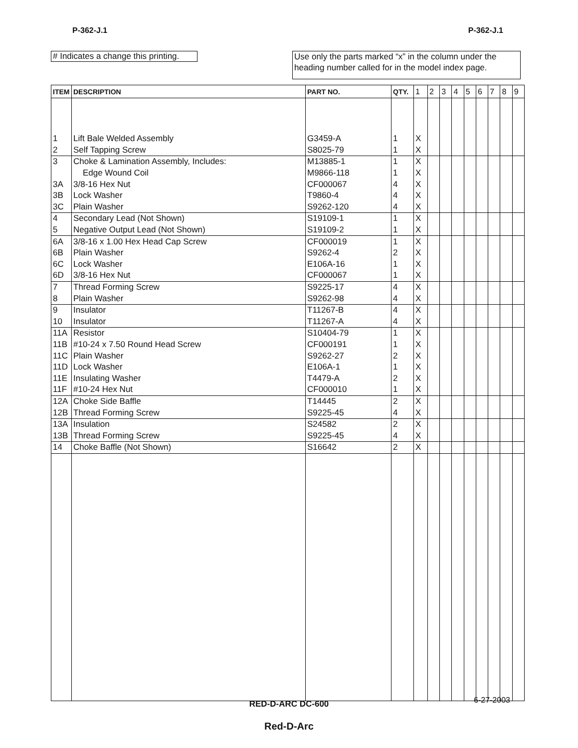P-362-J.1 P-362-J.1
# Indicates a change this printing.
Use only the parts marked “x” in the column under the heading number called for in the model index page.
| ITEM | DESCRIPTION | PART NO. | QTY. | 1 | 2 | 3 | 4 | 5 | 6 | 7 | 8 | 9 |
| --- | --- | --- | --- | --- | --- | --- | --- | --- | --- | --- | --- | --- |
| 1 | Lift Bale Welded Assembly | G3459-A | 1 | X | | | | | | | | |
| 2 | Self Tapping Screw | S8025-79 | 1 | X | | | | | | | | |
| 3 | Choke & Lamination Assembly, Includes: | M13885-1 | 1 | X | | | | | | | | |
| | Edge Wound Coil | M9866-118 | 1 | X | | | | | | | | |
| 3A | 3/8-16 Hex Nut | CF000067 | 4 | X | | | | | | | | |
| 3B | Lock Washer | T9860-4 | 4 | X | | | | | | | | |
| 3C | Plain Washer | S9262-120 | 4 | X | | | | | | | | |
| 4 | Secondary Lead (Not Shown) | S19109-1 | 1 | X | | | | | | | | |
| 5 | Negative Output Lead (Not Shown) | S19109-2 | 1 | X | | | | | | | | |
| 6A | 3/8-16 x 1.00 Hex Head Cap Screw | CF000019 | 1 | X | | | | | | | | |
| 6B | Plain Washer | S9262-4 | 2 | X | | | | | | | | |
| 6C | Lock Washer | E106A-16 | 1 | X | | | | | | | | |
| 6D | 3/8-16 Hex Nut | CF000067 | 1 | X | | | | | | | | |
| 7 | Thread Forming Screw | S9225-17 | 4 | X | | | | | | | | |
| 8 | Plain Washer | S9262-98 | 4 | X | | | | | | | | |
| 9 | Insulator | T11267-B | 4 | X | | | | | | | | |
| 10 | Insulator | T11267-A | 4 | X | | | | | | | | |
| 11A | Resistor | S10404-79 | 1 | X | | | | | | | | |
| 11B | #10-24 x 7.50 Round Head Screw | CF000191 | 1 | X | | | | | | | | |
| 11C | Plain Washer | S9262-27 | 2 | X | | | | | | | | |
| 11D | Lock Washer | E106A-1 | 1 | X | | | | | | | | |
| 11E | Insulating Washer | T4479-A | 2 | X | | | | | | | | |
| 11F | #10-24 Hex Nut | CF000010 | 1 | X | | | | | | | | |
| 12A | Choke Side Baffle | T14445 | 2 | X | | | | | | | | |
| 12B | Thread Forming Screw | S9225-45 | 4 | X | | | | | | | | |
| 13A | Insulation | S24582 | 2 | X | | | | | | | | |
| 13B | Thread Forming Screw | S9225-45 | 4 | X | | | | | | | | |
| 14 | Choke Baffle (Not Shown) | S16642 | 2 | X | | | | | | | | |
6-27-2003
RED-D-ARC DC-600
Red-D-Arc